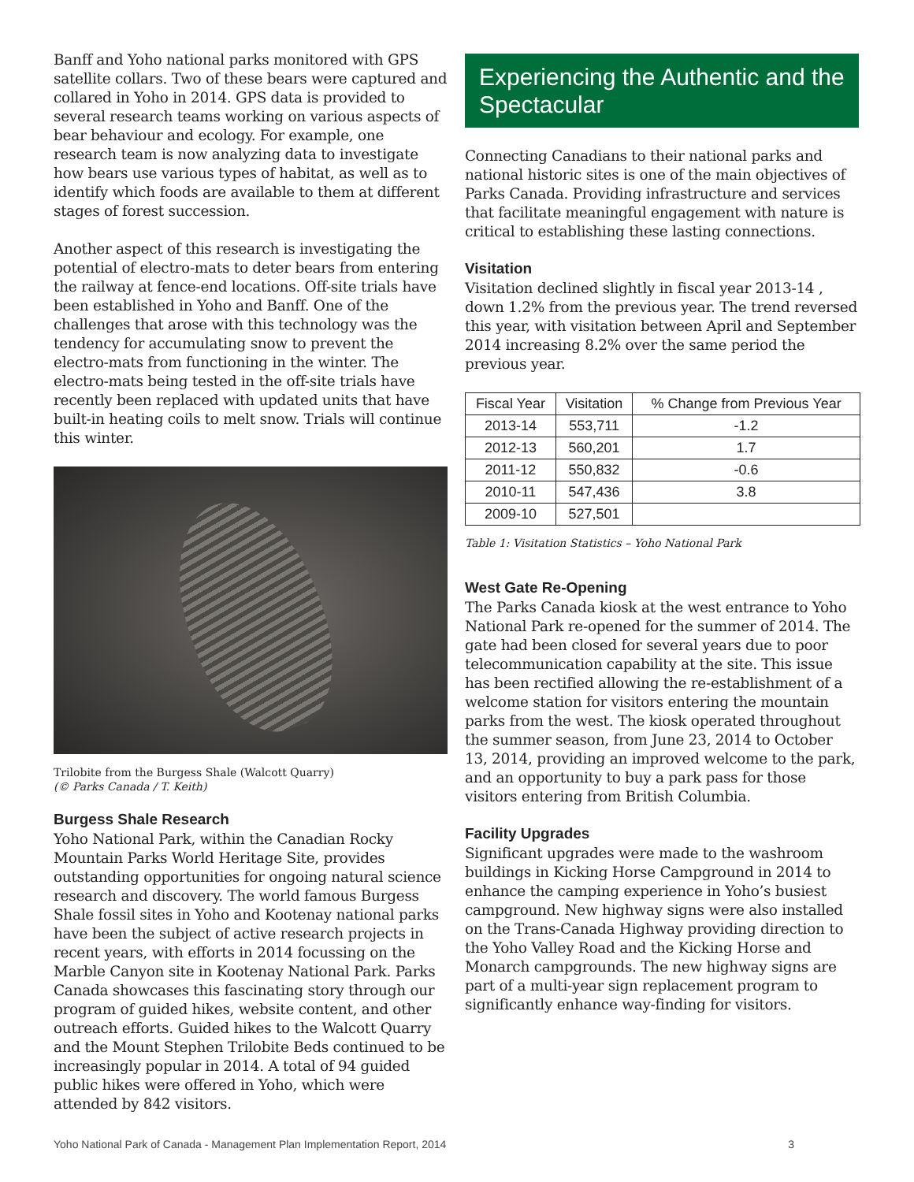Banff and Yoho national parks monitored with GPS satellite collars. Two of these bears were captured and collared in Yoho in 2014. GPS data is provided to several research teams working on various aspects of bear behaviour and ecology. For example, one research team is now analyzing data to investigate how bears use various types of habitat, as well as to identify which foods are available to them at different stages of forest succession.
Another aspect of this research is investigating the potential of electro-mats to deter bears from entering the railway at fence-end locations. Off-site trials have been established in Yoho and Banff. One of the challenges that arose with this technology was the tendency for accumulating snow to prevent the electro-mats from functioning in the winter. The electro-mats being tested in the off-site trials have recently been replaced with updated units that have built-in heating coils to melt snow. Trials will continue this winter.
Trilobite from the Burgess Shale (Walcott Quarry)
(© Parks Canada / T. Keith)
Burgess Shale Research
Yoho National Park, within the Canadian Rocky Mountain Parks World Heritage Site, provides outstanding opportunities for ongoing natural science research and discovery. The world famous Burgess Shale fossil sites in Yoho and Kootenay national parks have been the subject of active research projects in recent years, with efforts in 2014 focussing on the Marble Canyon site in Kootenay National Park. Parks Canada showcases this fascinating story through our program of guided hikes, website content, and other outreach efforts. Guided hikes to the Walcott Quarry and the Mount Stephen Trilobite Beds continued to be increasingly popular in 2014. A total of 94 guided public hikes were offered in Yoho, which were attended by 842 visitors.
Experiencing the Authentic and the Spectacular
Connecting Canadians to their national parks and national historic sites is one of the main objectives of Parks Canada. Providing infrastructure and services that facilitate meaningful engagement with nature is critical to establishing these lasting connections.
Visitation
Visitation declined slightly in fiscal year 2013-14 , down 1.2% from the previous year. The trend reversed this year, with visitation between April and September 2014 increasing 8.2% over the same period the previous year.
| Fiscal Year | Visitation | % Change from Previous Year |
| --- | --- | --- |
| 2013-14 | 553,711 | -1.2 |
| 2012-13 | 560,201 | 1.7 |
| 2011-12 | 550,832 | -0.6 |
| 2010-11 | 547,436 | 3.8 |
| 2009-10 | 527,501 | |
Table 1: Visitation Statistics – Yoho National Park
West Gate Re-Opening
The Parks Canada kiosk at the west entrance to Yoho National Park re-opened for the summer of 2014. The gate had been closed for several years due to poor telecommunication capability at the site. This issue has been rectified allowing the re-establishment of a welcome station for visitors entering the mountain parks from the west. The kiosk operated throughout the summer season, from June 23, 2014 to October 13, 2014, providing an improved welcome to the park, and an opportunity to buy a park pass for those visitors entering from British Columbia.
Facility Upgrades
Significant upgrades were made to the washroom buildings in Kicking Horse Campground in 2014 to enhance the camping experience in Yoho’s busiest campground. New highway signs were also installed on the Trans-Canada Highway providing direction to the Yoho Valley Road and the Kicking Horse and Monarch campgrounds. The new highway signs are part of a multi-year sign replacement program to significantly enhance way-finding for visitors.
Yoho National Park of Canada - Management Plan Implementation Report, 2014 3